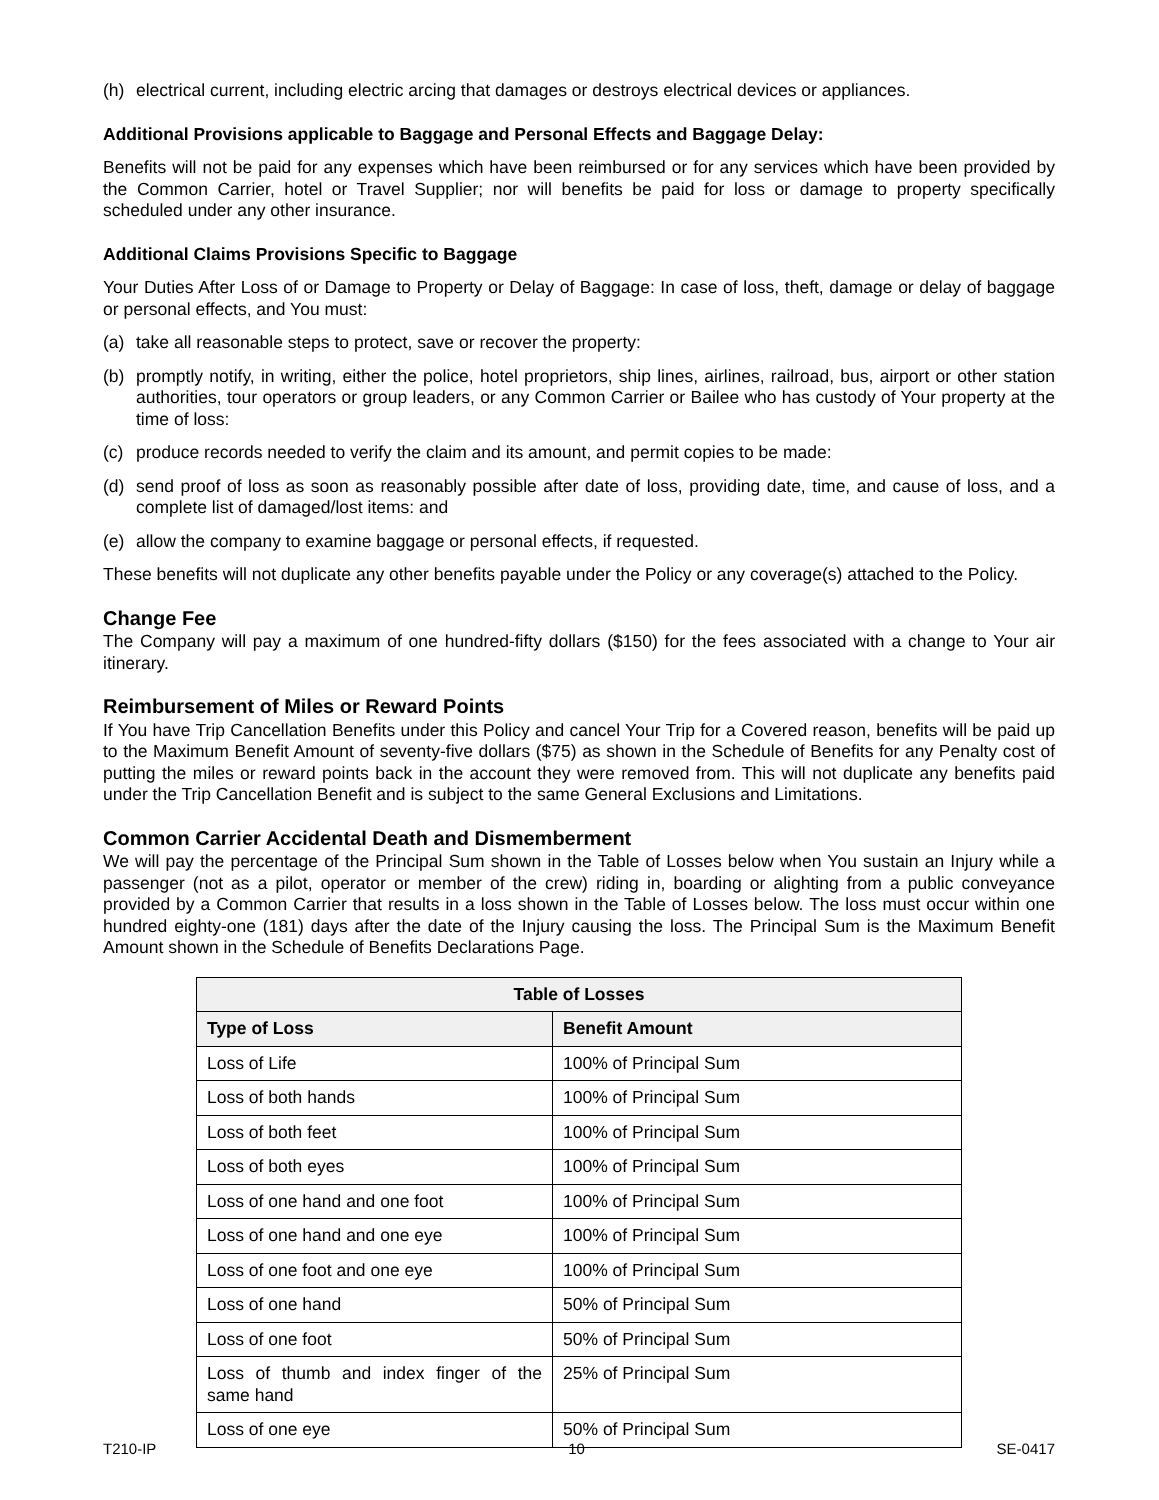(h) electrical current, including electric arcing that damages or destroys electrical devices or appliances.
Additional Provisions applicable to Baggage and Personal Effects and Baggage Delay:
Benefits will not be paid for any expenses which have been reimbursed or for any services which have been provided by the Common Carrier, hotel or Travel Supplier; nor will benefits be paid for loss or damage to property specifically scheduled under any other insurance.
Additional Claims Provisions Specific to Baggage
Your Duties After Loss of or Damage to Property or Delay of Baggage: In case of loss, theft, damage or delay of baggage or personal effects, and You must:
(a) take all reasonable steps to protect, save or recover the property:
(b) promptly notify, in writing, either the police, hotel proprietors, ship lines, airlines, railroad, bus, airport or other station authorities, tour operators or group leaders, or any Common Carrier or Bailee who has custody of Your property at the time of loss:
(c) produce records needed to verify the claim and its amount, and permit copies to be made:
(d) send proof of loss as soon as reasonably possible after date of loss, providing date, time, and cause of loss, and a complete list of damaged/lost items: and
(e) allow the company to examine baggage or personal effects, if requested.
These benefits will not duplicate any other benefits payable under the Policy or any coverage(s) attached to the Policy.
Change Fee
The Company will pay a maximum of one hundred-fifty dollars ($150) for the fees associated with a change to Your air itinerary.
Reimbursement of Miles or Reward Points
If You have Trip Cancellation Benefits under this Policy and cancel Your Trip for a Covered reason, benefits will be paid up to the Maximum Benefit Amount of seventy-five dollars ($75) as shown in the Schedule of Benefits for any Penalty cost of putting the miles or reward points back in the account they were removed from. This will not duplicate any benefits paid under the Trip Cancellation Benefit and is subject to the same General Exclusions and Limitations.
Common Carrier Accidental Death and Dismemberment
We will pay the percentage of the Principal Sum shown in the Table of Losses below when You sustain an Injury while a passenger (not as a pilot, operator or member of the crew) riding in, boarding or alighting from a public conveyance provided by a Common Carrier that results in a loss shown in the Table of Losses below. The loss must occur within one hundred eighty-one (181) days after the date of the Injury causing the loss. The Principal Sum is the Maximum Benefit Amount shown in the Schedule of Benefits Declarations Page.
| Table of Losses | |
| --- | --- |
| Type of Loss | Benefit Amount |
| Loss of Life | 100% of Principal Sum |
| Loss of both hands | 100% of Principal Sum |
| Loss of both feet | 100% of Principal Sum |
| Loss of both eyes | 100% of Principal Sum |
| Loss of one hand and one foot | 100% of Principal Sum |
| Loss of one hand and one eye | 100% of Principal Sum |
| Loss of one foot and one eye | 100% of Principal Sum |
| Loss of one hand | 50% of Principal Sum |
| Loss of one foot | 50% of Principal Sum |
| Loss of thumb and index finger of the same hand | 25% of Principal Sum |
| Loss of one eye | 50% of Principal Sum |
T210-IP 10 SE-0417